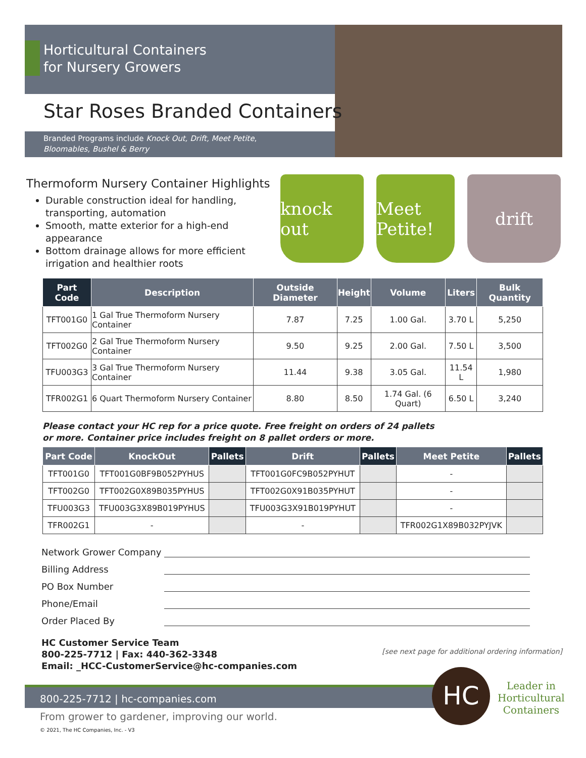Horticultural Containers
for Nursery Growers
Star Roses Branded Containers
Branded Programs include Knock Out, Drift, Meet Petite,
Bloomables, Bushel & Berry
Thermoform Nursery Container Highlights
Durable construction ideal for handling, transporting, automation
Smooth, matte exterior for a high-end appearance
Bottom drainage allows for more efficient irrigation and healthier roots
knock out
Meet Petite!
drift
| Part Code | Description | Outside Diameter | Height | Volume | Liters | Bulk Quantity |
| --- | --- | --- | --- | --- | --- | --- |
| TFT001G0 | 1 Gal True Thermoform Nursery Container | 7.87 | 7.25 | 1.00 Gal. | 3.70 L | 5,250 |
| TFT002G0 | 2 Gal True Thermoform Nursery Container | 9.50 | 9.25 | 2.00 Gal. | 7.50 L | 3,500 |
| TFU003G3 | 3 Gal True Thermoform Nursery Container | 11.44 | 9.38 | 3.05 Gal. | 11.54 L | 1,980 |
| TFR002G1 | 6 Quart Thermoform Nursery Container | 8.80 | 8.50 | 1.74 Gal. (6 Quart) | 6.50 L | 3,240 |
Please contact your HC rep for a price quote. Free freight on orders of 24 pallets
or more. Container price includes freight on 8 pallet orders or more.
| Part Code | KnockOut | Pallets | Drift | Pallets | Meet Petite | Pallets |
| --- | --- | --- | --- | --- | --- | --- |
| TFT001G0 | TFT001G0BF9B052PYHUS | | TFT001G0FC9B052PYHUT | | - | |
| TFT002G0 | TFT002G0X89B035PYHUS | | TFT002G0X91B035PYHUT | | - | |
| TFU003G3 | TFU003G3X89B019PYHUS | | TFU003G3X91B019PYHUT | | - | |
| TFR002G1 | - | | - | | TFR002G1X89B032PYJVK | |
Network Grower Company
Billing Address
PO Box Number
Phone/Email
Order Placed By
HC Customer Service Team
800-225-7712 | Fax: 440-362-3348
Email: _HCC-CustomerService@hc-companies.com
[see next page for additional ordering information]
800-225-7712 | hc-companies.com HC
Leader in
Horticultural
Containers
From grower to gardener, improving our world.
© 2021, The HC Companies, Inc. - V3